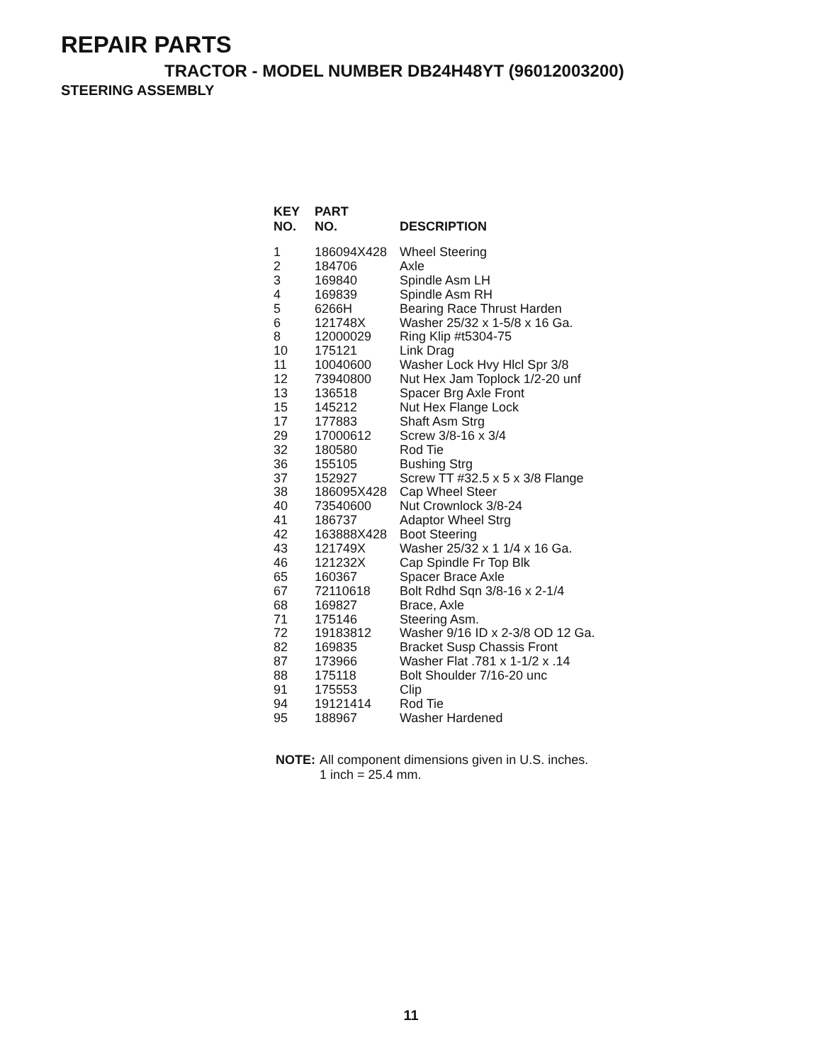REPAIR PARTS
TRACTOR - MODEL NUMBER DB24H48YT (96012003200)
STEERING ASSEMBLY
| KEY NO. | PART NO. | DESCRIPTION |
| --- | --- | --- |
| 1 | 186094X428 | Wheel Steering |
| 2 | 184706 | Axle |
| 3 | 169840 | Spindle Asm LH |
| 4 | 169839 | Spindle Asm RH |
| 5 | 6266H | Bearing Race Thrust Harden |
| 6 | 121748X | Washer 25/32 x 1-5/8 x 16 Ga. |
| 8 | 12000029 | Ring Klip #t5304-75 |
| 10 | 175121 | Link Drag |
| 11 | 10040600 | Washer Lock Hvy Hlcl Spr 3/8 |
| 12 | 73940800 | Nut Hex Jam Toplock 1/2-20 unf |
| 13 | 136518 | Spacer Brg Axle Front |
| 15 | 145212 | Nut Hex Flange Lock |
| 17 | 177883 | Shaft Asm Strg |
| 29 | 17000612 | Screw 3/8-16 x 3/4 |
| 32 | 180580 | Rod Tie |
| 36 | 155105 | Bushing Strg |
| 37 | 152927 | Screw TT #32.5 x 5 x 3/8 Flange |
| 38 | 186095X428 | Cap Wheel Steer |
| 40 | 73540600 | Nut Crownlock 3/8-24 |
| 41 | 186737 | Adaptor Wheel Strg |
| 42 | 163888X428 | Boot Steering |
| 43 | 121749X | Washer 25/32 x 1 1/4 x 16 Ga. |
| 46 | 121232X | Cap Spindle Fr Top Blk |
| 65 | 160367 | Spacer Brace Axle |
| 67 | 72110618 | Bolt Rdhd Sqn 3/8-16 x 2-1/4 |
| 68 | 169827 | Brace, Axle |
| 71 | 175146 | Steering Asm. |
| 72 | 19183812 | Washer 9/16 ID x 2-3/8 OD 12 Ga. |
| 82 | 169835 | Bracket Susp Chassis Front |
| 87 | 173966 | Washer Flat .781 x 1-1/2 x .14 |
| 88 | 175118 | Bolt Shoulder 7/16-20 unc |
| 91 | 175553 | Clip |
| 94 | 19121414 | Rod Tie |
| 95 | 188967 | Washer Hardened |
NOTE: All component dimensions given in U.S. inches.
1 inch = 25.4 mm.
11